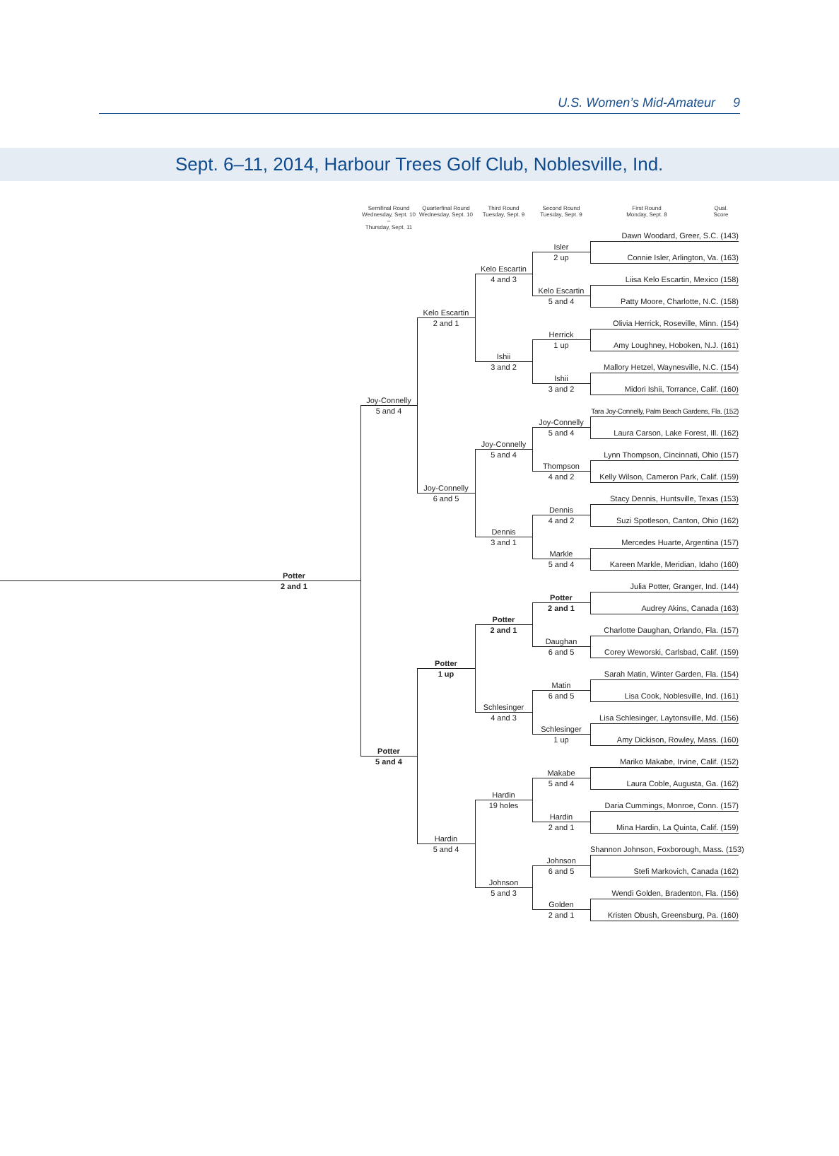U.S. Women’s Mid-Amateur 9
Sept. 6–11, 2014, Harbour Trees Golf Club, Noblesville, Ind.
Semifinal Round
Wednesday, Sept. 10 –
Thursday, Sept. 11
Quarterfinal Round
Wednesday, Sept. 10
Third Round
Tuesday, Sept. 9
Second Round
Tuesday, Sept. 9
First Round
Monday, Sept. 8
Qual.
Score
Dawn Woodard, Greer, S.C. (143)
Connie Isler, Arlington, Va. (163)
Liisa Kelo Escartin, Mexico (158)
Patty Moore, Charlotte, N.C. (158)
Olivia Herrick, Roseville, Minn. (154)
Amy Loughney, Hoboken, N.J. (161)
Mallory Hetzel, Waynesville, N.C. (154)
Midori Ishii, Torrance, Calif. (160)
Tara Joy-Connelly, Palm Beach Gardens, Fla. (152)
Laura Carson, Lake Forest, Ill. (162)
Lynn Thompson, Cincinnati, Ohio (157)
Kelly Wilson, Cameron Park, Calif. (159)
Stacy Dennis, Huntsville, Texas (153)
Suzi Spotleson, Canton, Ohio (162)
Mercedes Huarte, Argentina (157)
Kareen Markle, Meridian, Idaho (160)
Julia Potter, Granger, Ind. (144)
Audrey Akins, Canada (163)
Charlotte Daughan, Orlando, Fla. (157)
Corey Weworski, Carlsbad, Calif. (159)
Sarah Matin, Winter Garden, Fla. (154)
Lisa Cook, Noblesville, Ind. (161)
Lisa Schlesinger, Laytonsville, Md. (156)
Amy Dickison, Rowley, Mass. (160)
Mariko Makabe, Irvine, Calif. (152)
Laura Coble, Augusta, Ga. (162)
Daria Cummings, Monroe, Conn. (157)
Mina Hardin, La Quinta, Calif. (159)
Shannon Johnson, Foxborough, Mass. (153)
Stefi Markovich, Canada (162)
Wendi Golden, Bradenton, Fla. (156)
Kristen Obush, Greensburg, Pa. (160)
Isler
2 up
Kelo Escartin
5 and 4
Herrick
1 up
Ishii
3 and 2
Joy-Connelly
5 and 4
Thompson
4 and 2
Dennis
4 and 2
Markle
5 and 4
Potter
2 and 1
Daughan
6 and 5
Matin
6 and 5
Schlesinger
1 up
Makabe
5 and 4
Hardin
2 and 1
Johnson
6 and 5
Golden
2 and 1
Kelo Escartin
4 and 3
Ishii
3 and 2
Joy-Connelly
5 and 4
Dennis
3 and 1
Potter
2 and 1
Schlesinger
4 and 3
Hardin
19 holes
Johnson
5 and 3
Kelo Escartin
2 and 1
Joy-Connelly
6 and 5
Potter
1 up
Hardin
5 and 4
Joy-Connelly
5 and 4
Potter
5 and 4
Potter
2 and 1